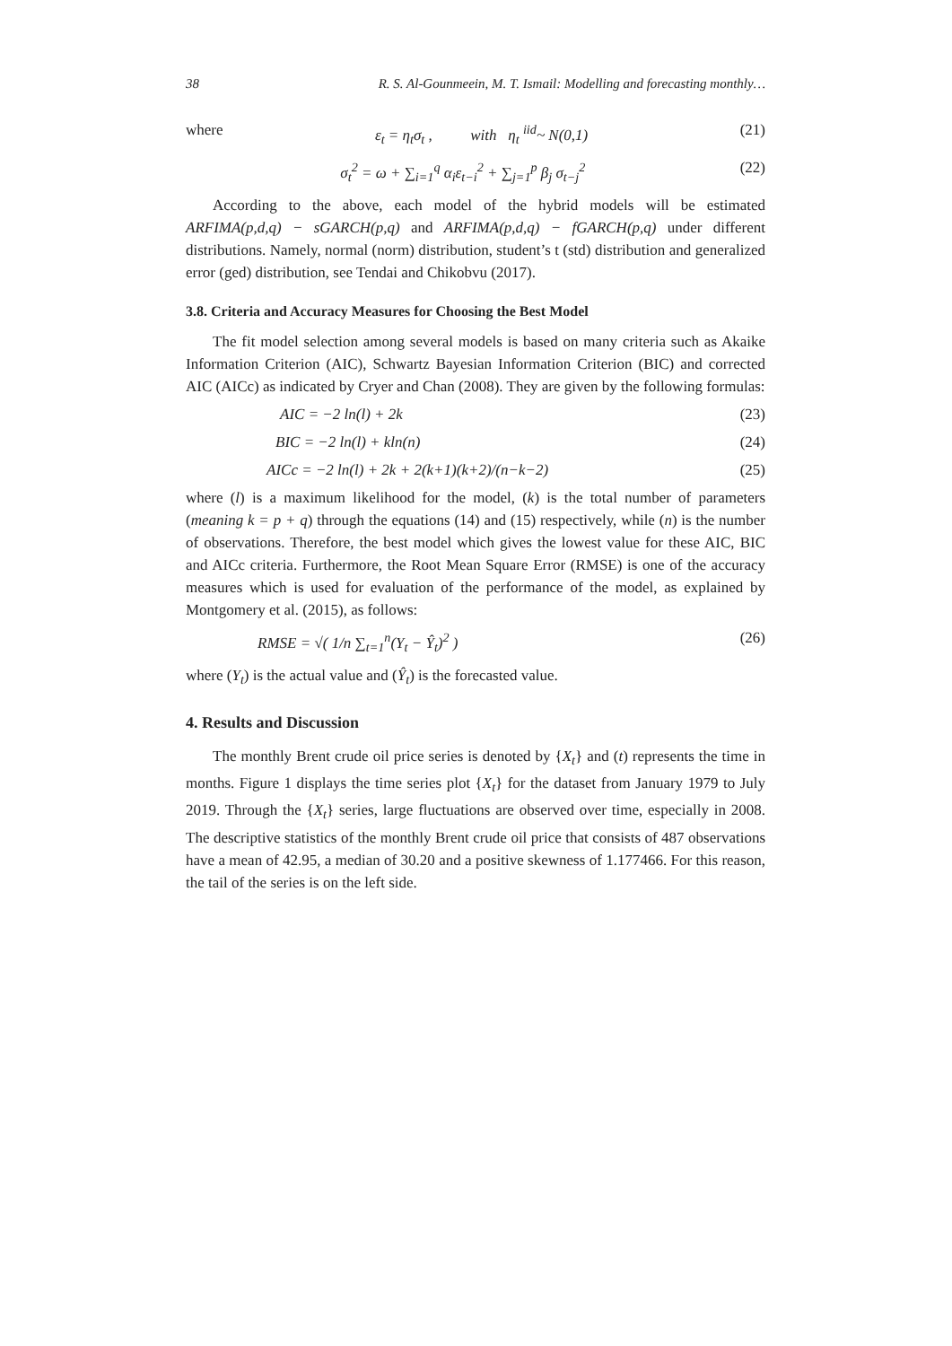38 R. S. Al-Gounmeein, M. T. Ismail: Modelling and forecasting monthly…
where ε<sub>t</sub> = η<sub>t</sub>σ<sub>t</sub> , with η<sub>t</sub> <sup>iid</sup>~ N(0,1) (21)
σ<sub>t</sub><sup>2</sup> = ω + ∑<sub>i=1</sub><sup>q</sup> α<sub>i</sub>ε<sub>t−i</sub><sup>2</sup> + ∑<sub>j=1</sub><sup>p</sup> β<sub>j</sub> σ<sub>t−j</sub><sup>2</sup> (22)
According to the above, each model of the hybrid models will be estimated ARFIMA(p,d,q) − sGARCH(p,q) and ARFIMA(p,d,q) − fGARCH(p,q) under different distributions. Namely, normal (norm) distribution, student’s t (std) distribution and generalized error (ged) distribution, see Tendai and Chikobvu (2017).
3.8. Criteria and Accuracy Measures for Choosing the Best Model
The fit model selection among several models is based on many criteria such as Akaike Information Criterion (AIC), Schwartz Bayesian Information Criterion (BIC) and corrected AIC (AICc) as indicated by Cryer and Chan (2008). They are given by the following formulas:
AIC = −2 ln(l) + 2k (23)
BIC = −2 ln(l) + kln(n) (24)
AICc = −2 ln(l) + 2k + 2(k+1)(k+2)/(n−k−2) (25)
where (l) is a maximum likelihood for the model, (k) is the total number of parameters (meaning k = p + q) through the equations (14) and (15) respectively, while (n) is the number of observations. Therefore, the best model which gives the lowest value for these AIC, BIC and AICc criteria. Furthermore, the Root Mean Square Error (RMSE) is one of the accuracy measures which is used for evaluation of the performance of the model, as explained by Montgomery et al. (2015), as follows:
RMSE = √( 1/n ∑<sub>t=1</sub><sup>n</sup>(Y<sub>t</sub> − Ŷ<sub>t</sub>)<sup>2</sup> ) (26)
where (Y<sub>t</sub>) is the actual value and (Ŷ<sub>t</sub>) is the forecasted value.
4. Results and Discussion
The monthly Brent crude oil price series is denoted by {X<sub>t</sub>} and (t) represents the time in months. Figure 1 displays the time series plot {X<sub>t</sub>} for the dataset from January 1979 to July 2019. Through the {X<sub>t</sub>} series, large fluctuations are observed over time, especially in 2008. The descriptive statistics of the monthly Brent crude oil price that consists of 487 observations have a mean of 42.95, a median of 30.20 and a positive skewness of 1.177466. For this reason, the tail of the series is on the left side.